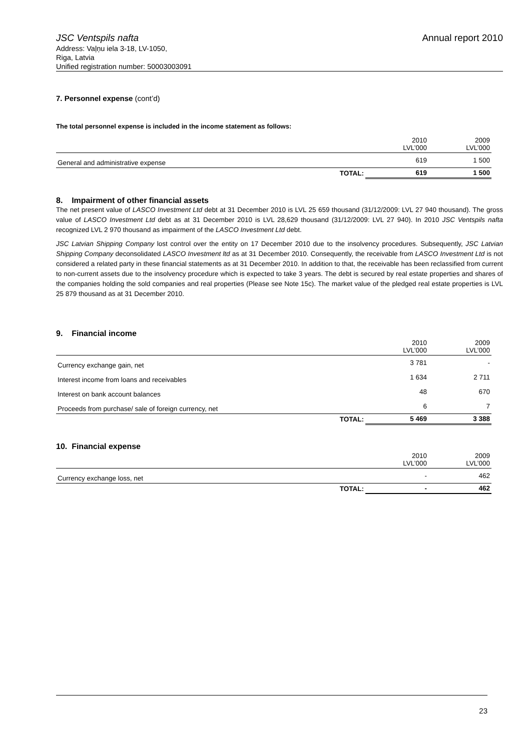JSC Ventspils nafta Annual report 2010
Address: Vaļņu iela 3-18, LV-1050,
Riga, Latvia
Unified registration number: 50003003091
7. Personnel expense (cont’d)
The total personnel expense is included in the income statement as follows:
| | | 2010 LVL’000 | 2009 LVL’000 |
| General and administrative expense | | 619 | 1 500 |
| | TOTAL: | 619 | 1 500 |
8. Impairment of other financial assets
The net present value of LASCO Investment Ltd debt at 31 December 2010 is LVL 25 659 thousand (31/12/2009: LVL 27 940 thousand). The gross value of LASCO Investment Ltd debt as at 31 December 2010 is LVL 28,629 thousand (31/12/2009: LVL 27 940). In 2010 JSC Ventspils nafta recognized LVL 2 970 thousand as impairment of the LASCO Investment Ltd debt.
JSC Latvian Shipping Company lost control over the entity on 17 December 2010 due to the insolvency procedures. Subsequently, JSC Latvian Shipping Company deconsolidated LASCO Investment ltd as at 31 December 2010. Consequently, the receivable from LASCO Investment Ltd is not considered a related party in these financial statements as at 31 December 2010. In addition to that, the receivable has been reclassified from current to non-current assets due to the insolvency procedure which is expected to take 3 years. The debt is secured by real estate properties and shares of the companies holding the sold companies and real properties (Please see Note 15c). The market value of the pledged real estate properties is LVL 25 879 thousand as at 31 December 2010.
9. Financial income
| | | 2010 LVL’000 | 2009 LVL’000 |
| Currency exchange gain, net | | 3 781 | - |
| Interest income from loans and receivables | | 1 634 | 2 711 |
| Interest on bank account balances | | 48 | 670 |
| Proceeds from purchase/ sale of foreign currency, net | | 6 | 7 |
| | TOTAL: | 5 469 | 3 388 |
10. Financial expense
| | | 2010 LVL’000 | 2009 LVL’000 |
| Currency exchange loss, net | | - | 462 |
| | TOTAL: | - | 462 |
23